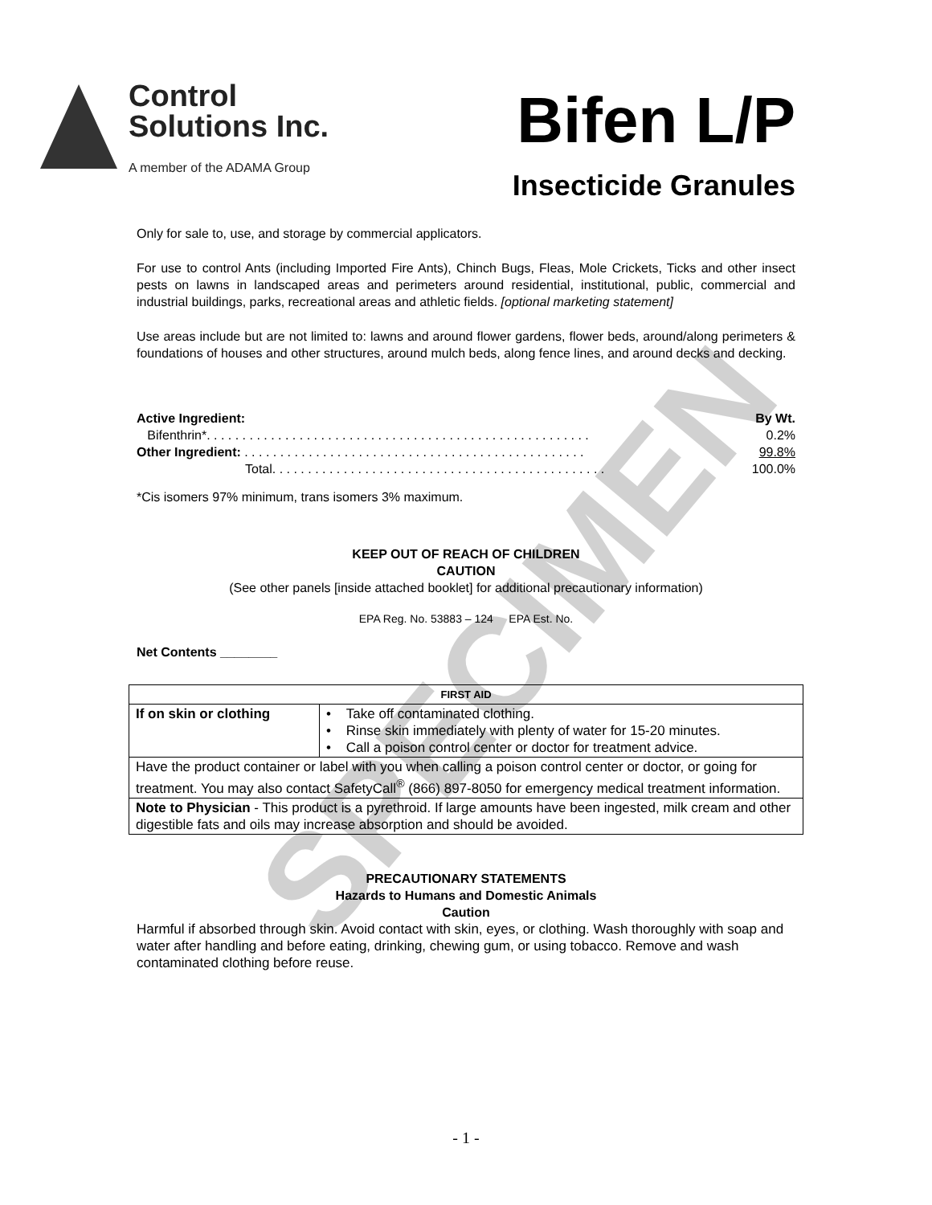Control
Solutions Inc.
A member of the ADAMA Group
Bifen L/P
Insecticide Granules
Only for sale to, use, and storage by commercial applicators.
For use to control Ants (including Imported Fire Ants), Chinch Bugs, Fleas, Mole Crickets, Ticks and other insect pests on lawns in landscaped areas and perimeters around residential, institutional, public, commercial and industrial buildings, parks, recreational areas and athletic fields. [optional marketing statement]
Use areas include but are not limited to: lawns and around flower gardens, flower beds, around/along perimeters & foundations of houses and other structures, around mulch beds, along fence lines, and around decks and decking.
| Active Ingredient: | By Wt. |
| Bifenthrin*. . . . . . . . . . . . . . . . . . . . . . . . . . . . . . . . . . . . . . . . . . . . . . . . . . . . . . | 0.2% |
| Other Ingredient: . . . . . . . . . . . . . . . . . . . . . . . . . . . . . . . . . . . . . . . . . . . . . . . . | 99.8% |
| Total. . . . . . . . . . . . . . . . . . . . . . . . . . . . . . . . . . . . . . . . . . . . . . . | 100.0% |
*Cis isomers 97% minimum, trans isomers 3% maximum.
KEEP OUT OF REACH OF CHILDREN
CAUTION
(See other panels [inside attached booklet] for additional precautionary information)
EPA Reg. No. 53883 – 124 EPA Est. No.
Net Contents ________
| FIRST AID | |
| --- | --- |
| If on skin or clothing | • Take off contaminated clothing. • Rinse skin immediately with plenty of water for 15-20 minutes. • Call a poison control center or doctor for treatment advice. |
| Have the product container or label with you when calling a poison control center or doctor, or going for treatment. You may also contact SafetyCall<sup>®</sup> (866) 897-8050 for emergency medical treatment information. | |
| Note to Physician - This product is a pyrethroid. If large amounts have been ingested, milk cream and other digestible fats and oils may increase absorption and should be avoided. | |
PRECAUTIONARY STATEMENTS
Hazards to Humans and Domestic Animals
Caution
Harmful if absorbed through skin. Avoid contact with skin, eyes, or clothing. Wash thoroughly with soap and water after handling and before eating, drinking, chewing gum, or using tobacco. Remove and wash contaminated clothing before reuse.
SPECIMEN
- 1 -